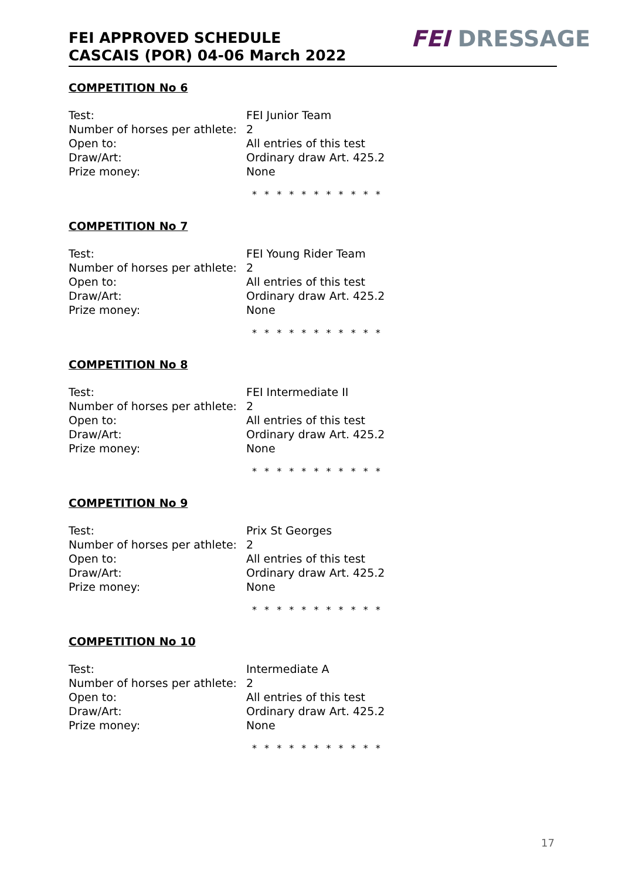FEI APPROVED SCHEDULE
CASCAIS (POR) 04-06 March 2022
FEI DRESSAGE
COMPETITION No 6
Test: FEI Junior Team
Number of horses per athlete: 2
Open to: All entries of this test
Draw/Art: Ordinary draw Art. 425.2
Prize money: None
* * * * * * * * * * *
COMPETITION No 7
Test: FEI Young Rider Team
Number of horses per athlete: 2
Open to: All entries of this test
Draw/Art: Ordinary draw Art. 425.2
Prize money: None
* * * * * * * * * * *
COMPETITION No 8
Test: FEI Intermediate II
Number of horses per athlete: 2
Open to: All entries of this test
Draw/Art: Ordinary draw Art. 425.2
Prize money: None
* * * * * * * * * * *
COMPETITION No 9
Test: Prix St Georges
Number of horses per athlete: 2
Open to: All entries of this test
Draw/Art: Ordinary draw Art. 425.2
Prize money: None
* * * * * * * * * * *
COMPETITION No 10
Test: Intermediate A
Number of horses per athlete: 2
Open to: All entries of this test
Draw/Art: Ordinary draw Art. 425.2
Prize money: None
* * * * * * * * * * *
17